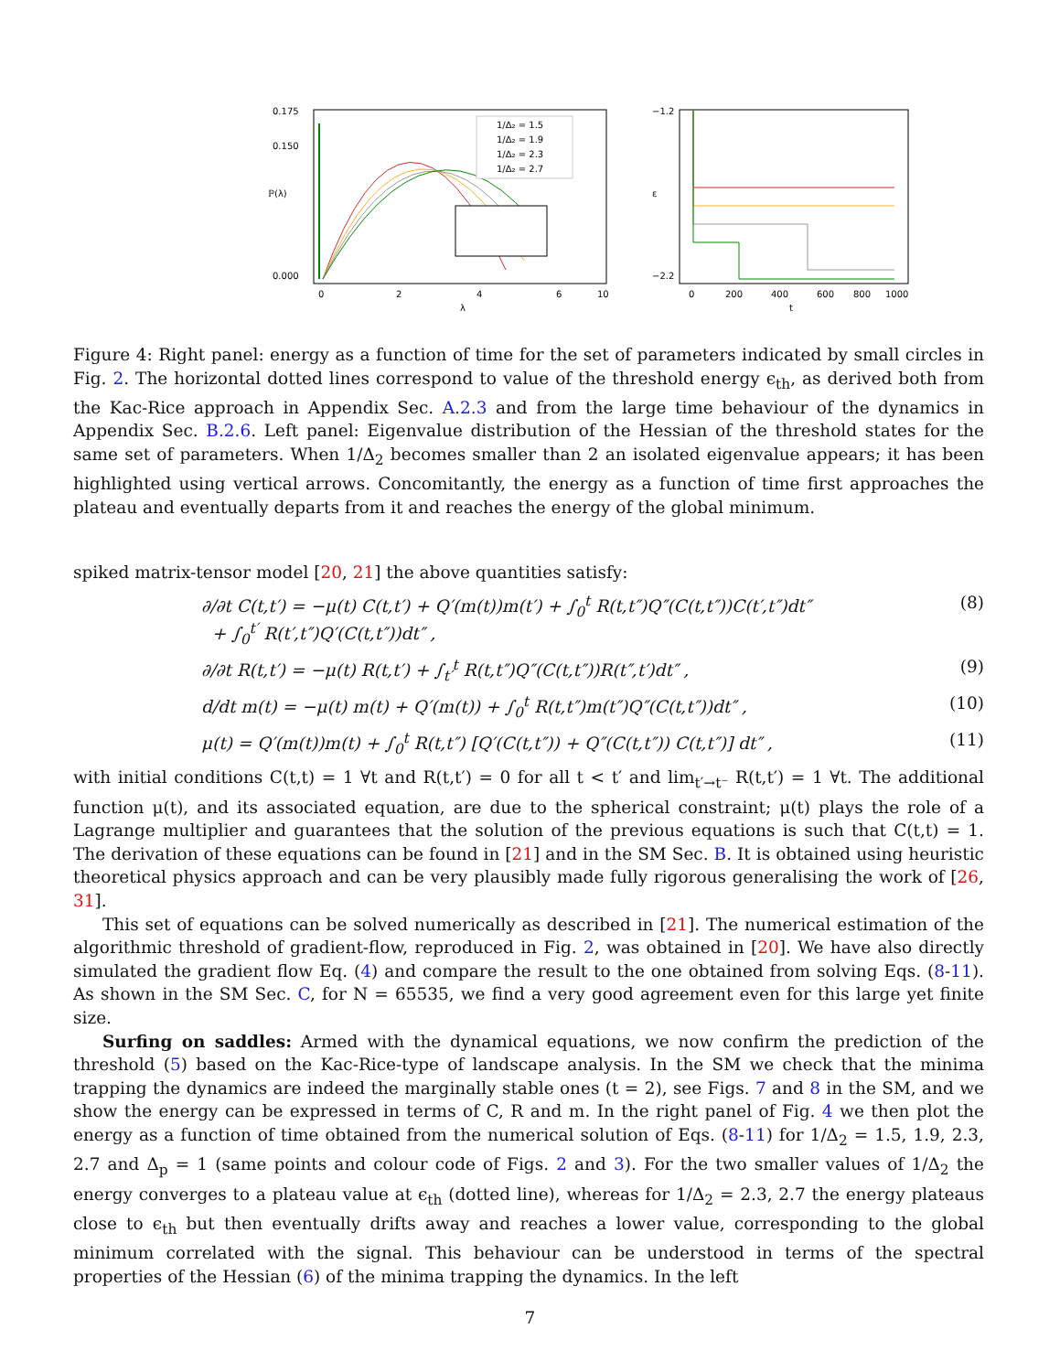1/Δ₂ = 1.5
1/Δ₂ = 1.9
1/Δ₂ = 2.3
1/Δ₂ = 2.7
0.175
0.150
0.000
0
2
4
6
10
λ
ℙ(λ)
−1.2
−2.2
0
200
400
600
800
1000
t
ε
Figure 4: Right panel: energy as a function of time for the set of parameters indicated by small circles in Fig. 2. The horizontal dotted lines correspond to value of the threshold energy ϵ<sub>th</sub>, as derived both from the Kac-Rice approach in Appendix Sec. A.2.3 and from the large time behaviour of the dynamics in Appendix Sec. B.2.6. Left panel: Eigenvalue distribution of the Hessian of the threshold states for the same set of parameters. When 1/Δ<sub>2</sub> becomes smaller than 2 an isolated eigenvalue appears; it has been highlighted using vertical arrows. Concomitantly, the energy as a function of time first approaches the plateau and eventually departs from it and reaches the energy of the global minimum.
spiked matrix-tensor model [20, 21] the above quantities satisfy:
∂/∂t C(t,t′) = −μ(t) C(t,t′) + Q′(m(t))m(t′) + ∫<sub>0</sub><sup>t</sup> R(t,t″)Q″(C(t,t″))C(t′,t″)dt″
+ ∫<sub>0</sub><sup>t′</sup> R(t′,t″)Q′(C(t,t″))dt″ ,
(8)
∂/∂t R(t,t′) = −μ(t) R(t,t′) + ∫<sub>t′</sub><sup>t</sup> R(t,t″)Q″(C(t,t″))R(t″,t′)dt″ ,
(9)
d/dt m(t) = −μ(t) m(t) + Q′(m(t)) + ∫<sub>0</sub><sup>t</sup> R(t,t″)m(t″)Q″(C(t,t″))dt″ ,
(10)
μ(t) = Q′(m(t))m(t) + ∫<sub>0</sub><sup>t</sup> R(t,t″) [Q′(C(t,t″)) + Q″(C(t,t″)) C(t,t″)] dt″ ,
(11)
with initial conditions C(t,t) = 1 ∀t and R(t,t′) = 0 for all t < t′ and lim<sub>t′→t⁻</sub> R(t,t′) = 1 ∀t. The additional function μ(t), and its associated equation, are due to the spherical constraint; μ(t) plays the role of a Lagrange multiplier and guarantees that the solution of the previous equations is such that C(t,t) = 1. The derivation of these equations can be found in [21] and in the SM Sec. B. It is obtained using heuristic theoretical physics approach and can be very plausibly made fully rigorous generalising the work of [26, 31].
This set of equations can be solved numerically as described in [21]. The numerical estimation of the algorithmic threshold of gradient-flow, reproduced in Fig. 2, was obtained in [20]. We have also directly simulated the gradient flow Eq. (4) and compare the result to the one obtained from solving Eqs. (8-11). As shown in the SM Sec. C, for N = 65535, we find a very good agreement even for this large yet finite size.
Surfing on saddles: Armed with the dynamical equations, we now confirm the prediction of the threshold (5) based on the Kac-Rice-type of landscape analysis. In the SM we check that the minima trapping the dynamics are indeed the marginally stable ones (t = 2), see Figs. 7 and 8 in the SM, and we show the energy can be expressed in terms of C, R and m. In the right panel of Fig. 4 we then plot the energy as a function of time obtained from the numerical solution of Eqs. (8-11) for 1/Δ<sub>2</sub> = 1.5, 1.9, 2.3, 2.7 and Δ<sub>p</sub> = 1 (same points and colour code of Figs. 2 and 3). For the two smaller values of 1/Δ<sub>2</sub> the energy converges to a plateau value at ϵ<sub>th</sub> (dotted line), whereas for 1/Δ<sub>2</sub> = 2.3, 2.7 the energy plateaus close to ϵ<sub>th</sub> but then eventually drifts away and reaches a lower value, corresponding to the global minimum correlated with the signal. This behaviour can be understood in terms of the spectral properties of the Hessian (6) of the minima trapping the dynamics. In the left
7